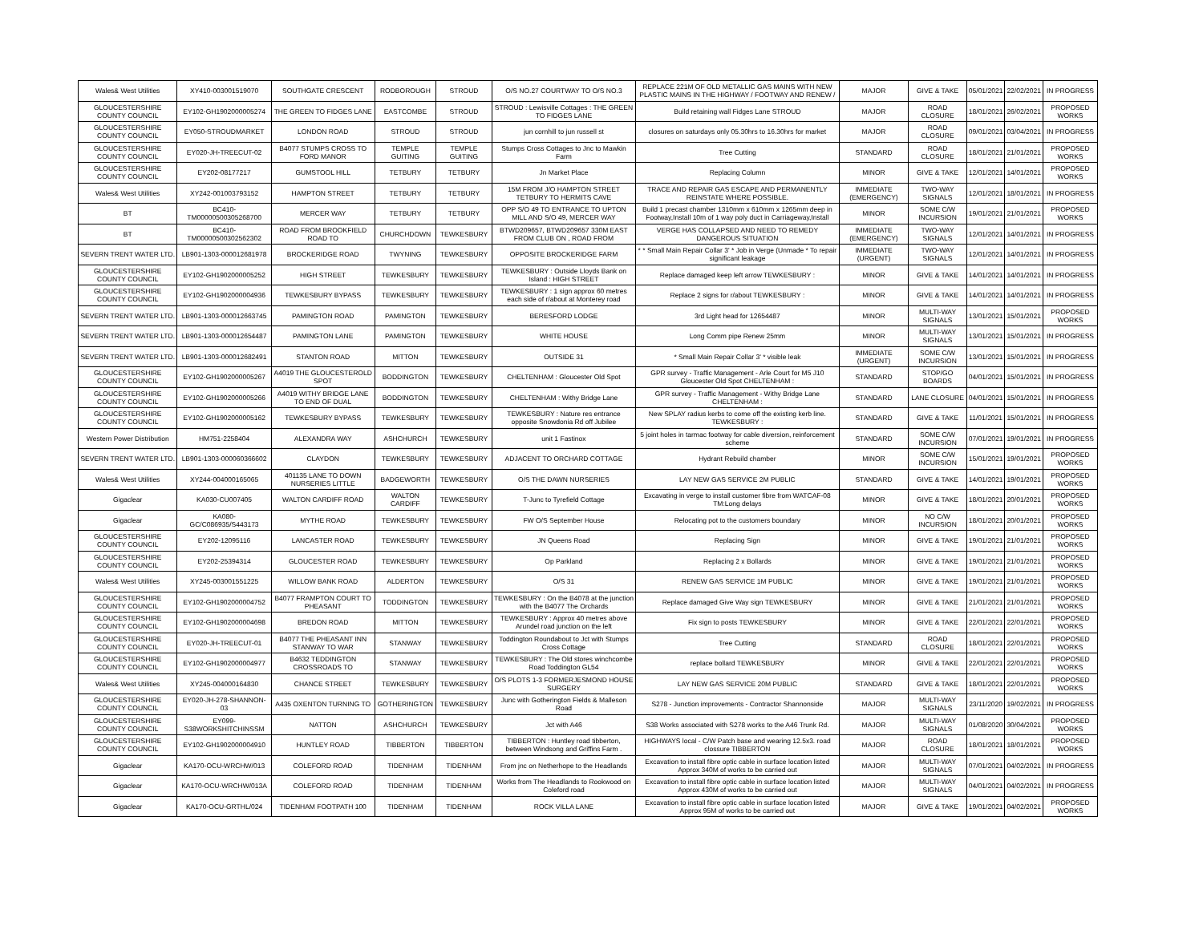| Wales& West Utilities | XY410-003001519070 | SOUTHGATE CRESCENT | RODBOROUGH | STROUD | O/S NO.27 COURTWAY TO O/S NO.3 | REPLACE 221M OF OLD METALLIC GAS MAINS WITH NEW PLASTIC MAINS IN THE HIGHWAY / FOOTWAY AND RENEW / | MAJOR | GIVE & TAKE | 05/01/2021 | 22/02/2021 | IN PROGRESS |
| GLOUCESTERSHIRE COUNTY COUNCIL | EY102-GH1902000005274 | THE GREEN TO FIDGES LANE | EASTCOMBE | STROUD | STROUD : Lewisville Cottages : THE GREEN TO FIDGES LANE | Build retaining wall Fidges Lane STROUD | MAJOR | ROAD CLOSURE | 18/01/2021 | 26/02/2021 | PROPOSED WORKS |
| GLOUCESTERSHIRE COUNTY COUNCIL | EY050-STROUDMARKET | LONDON ROAD | STROUD | STROUD | jun cornhill to jun russell st | closures on saturdays only 05.30hrs to 16.30hrs for market | MAJOR | ROAD CLOSURE | 09/01/2021 | 03/04/2021 | IN PROGRESS |
| GLOUCESTERSHIRE COUNTY COUNCIL | EY020-JH-TREECUT-02 | B4077 STUMPS CROSS TO FORD MANOR | TEMPLE GUITING | TEMPLE GUITING | Stumps Cross Cottages to Jnc to Mawkin Farm | Tree Cutting | STANDARD | ROAD CLOSURE | 18/01/2021 | 21/01/2021 | PROPOSED WORKS |
| GLOUCESTERSHIRE COUNTY COUNCIL | EY202-08177217 | GUMSTOOL HILL | TETBURY | TETBURY | Jn Market Place | Replacing Column | MINOR | GIVE & TAKE | 12/01/2021 | 14/01/2021 | PROPOSED WORKS |
| Wales& West Utilities | XY242-001003793152 | HAMPTON STREET | TETBURY | TETBURY | 15M FROM J/O HAMPTON STREET TETBURY TO HERMITS CAVE | TRACE AND REPAIR GAS ESCAPE AND PERMANENTLY REINSTATE WHERE POSSIBLE. | IMMEDIATE (EMERGENCY) | TWO-WAY SIGNALS | 12/01/2021 | 18/01/2021 | IN PROGRESS |
| BT | BC410-TM00000500305268700 | MERCER WAY | TETBURY | TETBURY | OPP S/O 49 TO ENTRANCE TO UPTON MILL AND S/O 49, MERCER WAY | Build 1 precast chamber 1310mm x 610mm x 1265mm deep in Footway,Install 10m of 1 way poly duct in Carriageway,Install | MINOR | SOME C/W INCURSION | 19/01/2021 | 21/01/2021 | PROPOSED WORKS |
| BT | BC410-TM00000500302562302 | ROAD FROM BROOKFIELD ROAD TO | CHURCHDOWN | TEWKESBURY | BTWD209657, BTWD209657 330M EAST FROM CLUB ON , ROAD FROM | VERGE HAS COLLAPSED AND NEED TO REMEDY DANGEROUS SITUATION | IMMEDIATE (EMERGENCY) | TWO-WAY SIGNALS | 12/01/2021 | 14/01/2021 | IN PROGRESS |
| SEVERN TRENT WATER LTD. | LB901-1303-000012681978 | BROCKERIDGE ROAD | TWYNING | TEWKESBURY | OPPOSITE BROCKERIDGE FARM | * * Small Main Repair Collar 3' * Job in Verge (Unmade * To repair significant leakage | IMMEDIATE (URGENT) | TWO-WAY SIGNALS | 12/01/2021 | 14/01/2021 | IN PROGRESS |
| GLOUCESTERSHIRE COUNTY COUNCIL | EY102-GH1902000005252 | HIGH STREET | TEWKESBURY | TEWKESBURY | TEWKESBURY : Outside Lloyds Bank on Island : HIGH STREET | Replace damaged keep left arrow TEWKESBURY : | MINOR | GIVE & TAKE | 14/01/2021 | 14/01/2021 | IN PROGRESS |
| GLOUCESTERSHIRE COUNTY COUNCIL | EY102-GH1902000004936 | TEWKESBURY BYPASS | TEWKESBURY | TEWKESBURY | TEWKESBURY : 1 sign approx 60 metres each side of r/about at Monterey road | Replace 2 signs for r/about TEWKESBURY : | MINOR | GIVE & TAKE | 14/01/2021 | 14/01/2021 | IN PROGRESS |
| SEVERN TRENT WATER LTD. | LB901-1303-000012663745 | PAMINGTON ROAD | PAMINGTON | TEWKESBURY | BERESFORD LODGE | 3rd Light head for 12654487 | MINOR | MULTI-WAY SIGNALS | 13/01/2021 | 15/01/2021 | PROPOSED WORKS |
| SEVERN TRENT WATER LTD. | LB901-1303-000012654487 | PAMINGTON LANE | PAMINGTON | TEWKESBURY | WHITE HOUSE | Long Comm pipe Renew 25mm | MINOR | MULTI-WAY SIGNALS | 13/01/2021 | 15/01/2021 | IN PROGRESS |
| SEVERN TRENT WATER LTD. | LB901-1303-000012682491 | STANTON ROAD | MITTON | TEWKESBURY | OUTSIDE 31 | * Small Main Repair Collar 3' * visible leak | IMMEDIATE (URGENT) | SOME C/W INCURSION | 13/01/2021 | 15/01/2021 | IN PROGRESS |
| GLOUCESTERSHIRE COUNTY COUNCIL | EY102-GH1902000005267 | A4019 THE GLOUCESTEROLD SPOT | BODDINGTON | TEWKESBURY | CHELTENHAM : Gloucester Old Spot | GPR survey - Traffic Management - Arle Court for M5 J10 Gloucester Old Spot CHELTENHAM : | STANDARD | STOP/GO BOARDS | 04/01/2021 | 15/01/2021 | IN PROGRESS |
| GLOUCESTERSHIRE COUNTY COUNCIL | EY102-GH1902000005266 | A4019 WITHY BRIDGE LANE TO END OF DUAL | BODDINGTON | TEWKESBURY | CHELTENHAM : Withy Bridge Lane | GPR survey - Traffic Management - Withy Bridge Lane CHELTENHAM : | STANDARD | LANE CLOSURE | 04/01/2021 | 15/01/2021 | IN PROGRESS |
| GLOUCESTERSHIRE COUNTY COUNCIL | EY102-GH1902000005162 | TEWKESBURY BYPASS | TEWKESBURY | TEWKESBURY | TEWKESBURY : Nature res entrance opposite Snowdonia Rd off Jubilee | New SPLAY radius kerbs to come off the existing kerb line. TEWKESBURY : | STANDARD | GIVE & TAKE | 11/01/2021 | 15/01/2021 | IN PROGRESS |
| Western Power Distribution | HM751-2258404 | ALEXANDRA WAY | ASHCHURCH | TEWKESBURY | unit 1 Fastinox | 5 joint holes in tarmac footway for cable diversion, reinforcement scheme | STANDARD | SOME C/W INCURSION | 07/01/2021 | 19/01/2021 | IN PROGRESS |
| SEVERN TRENT WATER LTD. | LB901-1303-000060366602 | CLAYDON | TEWKESBURY | TEWKESBURY | ADJACENT TO ORCHARD COTTAGE | Hydrant Rebuild chamber | MINOR | SOME C/W INCURSION | 15/01/2021 | 19/01/2021 | PROPOSED WORKS |
| Wales& West Utilities | XY244-004000165065 | 401135 LANE TO DOWN NURSERIES LITTLE | BADGEWORTH | TEWKESBURY | O/S THE DAWN NURSERIES | LAY NEW GAS SERVICE 2M PUBLIC | STANDARD | GIVE & TAKE | 14/01/2021 | 19/01/2021 | PROPOSED WORKS |
| Gigaclear | KA030-CU007405 | WALTON CARDIFF ROAD | WALTON CARDIFF | TEWKESBURY | T-Junc to Tyrefield Cottage | Excavating in verge to install customer fibre from WATCAF-08 TM:Long delays | MINOR | GIVE & TAKE | 18/01/2021 | 20/01/2021 | PROPOSED WORKS |
| Gigaclear | KA080-GC/C086935/S443173 | MYTHE ROAD | TEWKESBURY | TEWKESBURY | FW O/S September House | Relocating pot to the customers boundary | MINOR | NO C/W INCURSION | 18/01/2021 | 20/01/2021 | PROPOSED WORKS |
| GLOUCESTERSHIRE COUNTY COUNCIL | EY202-12095116 | LANCASTER ROAD | TEWKESBURY | TEWKESBURY | JN Queens Road | Replacing Sign | MINOR | GIVE & TAKE | 19/01/2021 | 21/01/2021 | PROPOSED WORKS |
| GLOUCESTERSHIRE COUNTY COUNCIL | EY202-25394314 | GLOUCESTER ROAD | TEWKESBURY | TEWKESBURY | Op Parkland | Replacing 2 x Bollards | MINOR | GIVE & TAKE | 19/01/2021 | 21/01/2021 | PROPOSED WORKS |
| Wales& West Utilities | XY245-003001551225 | WILLOW BANK ROAD | ALDERTON | TEWKESBURY | O/S 31 | RENEW GAS SERVICE 1M PUBLIC | MINOR | GIVE & TAKE | 19/01/2021 | 21/01/2021 | PROPOSED WORKS |
| GLOUCESTERSHIRE COUNTY COUNCIL | EY102-GH1902000004752 | B4077 FRAMPTON COURT TO PHEASANT | TODDINGTON | TEWKESBURY | TEWKESBURY : On the B4078 at the junction with the B4077 The Orchards | Replace damaged Give Way sign TEWKESBURY | MINOR | GIVE & TAKE | 21/01/2021 | 21/01/2021 | PROPOSED WORKS |
| GLOUCESTERSHIRE COUNTY COUNCIL | EY102-GH1902000004698 | BREDON ROAD | MITTON | TEWKESBURY | TEWKESBURY : Approx 40 metres above Arundel road junction on the left | Fix sign to posts TEWKESBURY | MINOR | GIVE & TAKE | 22/01/2021 | 22/01/2021 | PROPOSED WORKS |
| GLOUCESTERSHIRE COUNTY COUNCIL | EY020-JH-TREECUT-01 | B4077 THE PHEASANT INN STANWAY TO WAR | STANWAY | TEWKESBURY | Toddington Roundabout to Jct with Stumps Cross Cottage | Tree Cutting | STANDARD | ROAD CLOSURE | 18/01/2021 | 22/01/2021 | PROPOSED WORKS |
| GLOUCESTERSHIRE COUNTY COUNCIL | EY102-GH1902000004977 | B4632 TEDDINGTON CROSSROADS TO | STANWAY | TEWKESBURY | TEWKESBURY : The Old stores winchcombe Road Toddington GL54 | replace bollard TEWKESBURY | MINOR | GIVE & TAKE | 22/01/2021 | 22/01/2021 | PROPOSED WORKS |
| Wales& West Utilities | XY245-004000164830 | CHANCE STREET | TEWKESBURY | TEWKESBURY | O/S PLOTS 1-3 FORMERJESMOND HOUSE SURGERY | LAY NEW GAS SERVICE 20M PUBLIC | STANDARD | GIVE & TAKE | 18/01/2021 | 22/01/2021 | PROPOSED WORKS |
| GLOUCESTERSHIRE COUNTY COUNCIL | EY020-JH-278-SHANNON-03 | A435 OXENTON TURNING TO | GOTHERINGTON | TEWKESBURY | Junc with Gotherington Fields & Malleson Road | S278 - Junction improvements - Contractor Shannonside | MAJOR | MULTI-WAY SIGNALS | 23/11/2020 | 19/02/2021 | IN PROGRESS |
| GLOUCESTERSHIRE COUNTY COUNCIL | EY099-S38WORKSHITCHINSSM | NATTON | ASHCHURCH | TEWKESBURY | Jct with A46 | S38 Works associated with S278 works to the A46 Trunk Rd. | MAJOR | MULTI-WAY SIGNALS | 01/08/2020 | 30/04/2021 | PROPOSED WORKS |
| GLOUCESTERSHIRE COUNTY COUNCIL | EY102-GH1902000004910 | HUNTLEY ROAD | TIBBERTON | TIBBERTON | TIBBERTON : Huntley road tibberton, between Windsong and Griffins Farm . | HIGHWAYS local - C/W Patch base and wearing 12.5x3. road clossure TIBBERTON | MAJOR | ROAD CLOSURE | 18/01/2021 | 18/01/2021 | PROPOSED WORKS |
| Gigaclear | KA170-OCU-WRCHW/013 | COLEFORD ROAD | TIDENHAM | TIDENHAM | From jnc on Netherhope to the Headlands | Excavation to install fibre optic cable in surface location listed Approx 340M of works to be carried out | MAJOR | MULTI-WAY SIGNALS | 07/01/2021 | 04/02/2021 | IN PROGRESS |
| Gigaclear | KA170-OCU-WRCHW/013A | COLEFORD ROAD | TIDENHAM | TIDENHAM | Works from The Headlands to Rookwood on Coleford road | Excavation to install fibre optic cable in surface location listed Approx 430M of works to be carried out | MAJOR | MULTI-WAY SIGNALS | 04/01/2021 | 04/02/2021 | IN PROGRESS |
| Gigaclear | KA170-OCU-GRTHL/024 | TIDENHAM FOOTPATH 100 | TIDENHAM | TIDENHAM | ROCK VILLA LANE | Excavation to install fibre optic cable in surface location listed Approx 95M of works to be carried out | MAJOR | GIVE & TAKE | 19/01/2021 | 04/02/2021 | PROPOSED WORKS |